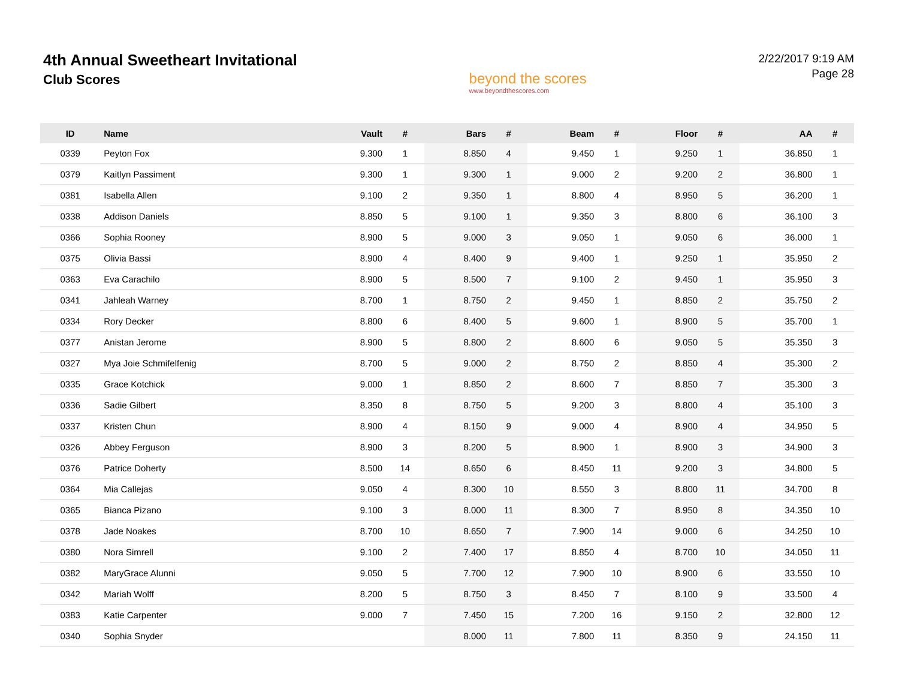4th Annual Sweetheart Invitational
Club Scores
beyond the scores
www.beyondthescores.com
2/22/2017 9:19 AM
Page 28
| ID | Name | Vault | # | Bars | # | Beam | # | Floor | # | AA | # |
| --- | --- | --- | --- | --- | --- | --- | --- | --- | --- | --- | --- |
| 0339 | Peyton Fox | 9.300 | 1 | 8.850 | 4 | 9.450 | 1 | 9.250 | 1 | 36.850 | 1 |
| 0379 | Kaitlyn Passiment | 9.300 | 1 | 9.300 | 1 | 9.000 | 2 | 9.200 | 2 | 36.800 | 1 |
| 0381 | Isabella Allen | 9.100 | 2 | 9.350 | 1 | 8.800 | 4 | 8.950 | 5 | 36.200 | 1 |
| 0338 | Addison Daniels | 8.850 | 5 | 9.100 | 1 | 9.350 | 3 | 8.800 | 6 | 36.100 | 3 |
| 0366 | Sophia Rooney | 8.900 | 5 | 9.000 | 3 | 9.050 | 1 | 9.050 | 6 | 36.000 | 1 |
| 0375 | Olivia Bassi | 8.900 | 4 | 8.400 | 9 | 9.400 | 1 | 9.250 | 1 | 35.950 | 2 |
| 0363 | Eva Carachilo | 8.900 | 5 | 8.500 | 7 | 9.100 | 2 | 9.450 | 1 | 35.950 | 3 |
| 0341 | Jahleah Warney | 8.700 | 1 | 8.750 | 2 | 9.450 | 1 | 8.850 | 2 | 35.750 | 2 |
| 0334 | Rory Decker | 8.800 | 6 | 8.400 | 5 | 9.600 | 1 | 8.900 | 5 | 35.700 | 1 |
| 0377 | Anistan Jerome | 8.900 | 5 | 8.800 | 2 | 8.600 | 6 | 9.050 | 5 | 35.350 | 3 |
| 0327 | Mya Joie Schmifelfenig | 8.700 | 5 | 9.000 | 2 | 8.750 | 2 | 8.850 | 4 | 35.300 | 2 |
| 0335 | Grace Kotchick | 9.000 | 1 | 8.850 | 2 | 8.600 | 7 | 8.850 | 7 | 35.300 | 3 |
| 0336 | Sadie Gilbert | 8.350 | 8 | 8.750 | 5 | 9.200 | 3 | 8.800 | 4 | 35.100 | 3 |
| 0337 | Kristen Chun | 8.900 | 4 | 8.150 | 9 | 9.000 | 4 | 8.900 | 4 | 34.950 | 5 |
| 0326 | Abbey Ferguson | 8.900 | 3 | 8.200 | 5 | 8.900 | 1 | 8.900 | 3 | 34.900 | 3 |
| 0376 | Patrice Doherty | 8.500 | 14 | 8.650 | 6 | 8.450 | 11 | 9.200 | 3 | 34.800 | 5 |
| 0364 | Mia Callejas | 9.050 | 4 | 8.300 | 10 | 8.550 | 3 | 8.800 | 11 | 34.700 | 8 |
| 0365 | Bianca Pizano | 9.100 | 3 | 8.000 | 11 | 8.300 | 7 | 8.950 | 8 | 34.350 | 10 |
| 0378 | Jade Noakes | 8.700 | 10 | 8.650 | 7 | 7.900 | 14 | 9.000 | 6 | 34.250 | 10 |
| 0380 | Nora Simrell | 9.100 | 2 | 7.400 | 17 | 8.850 | 4 | 8.700 | 10 | 34.050 | 11 |
| 0382 | MaryGrace Alunni | 9.050 | 5 | 7.700 | 12 | 7.900 | 10 | 8.900 | 6 | 33.550 | 10 |
| 0342 | Mariah Wolff | 8.200 | 5 | 8.750 | 3 | 8.450 | 7 | 8.100 | 9 | 33.500 | 4 |
| 0383 | Katie Carpenter | 9.000 | 7 | 7.450 | 15 | 7.200 | 16 | 9.150 | 2 | 32.800 | 12 |
| 0340 | Sophia Snyder | | | 8.000 | 11 | 7.800 | 11 | 8.350 | 9 | 24.150 | 11 |